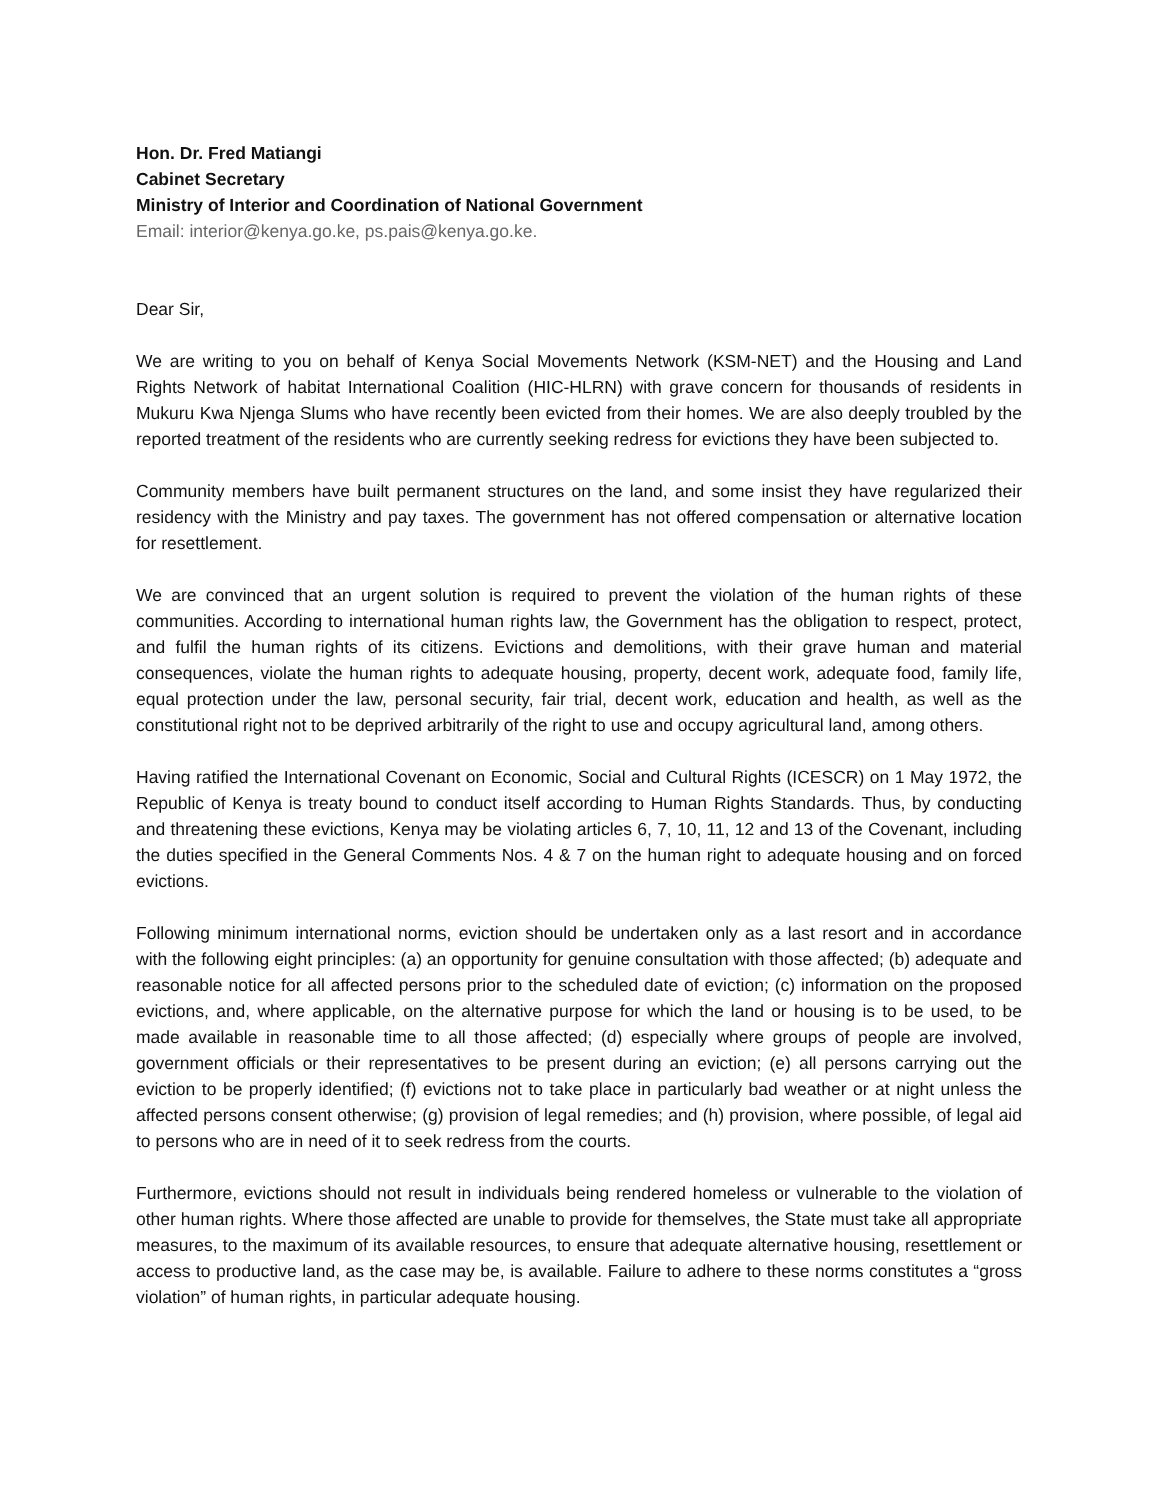Hon. Dr. Fred Matiangi
Cabinet Secretary
Ministry of Interior and Coordination of National Government
Email: interior@kenya.go.ke, ps.pais@kenya.go.ke.
Dear Sir,
We are writing to you on behalf of Kenya Social Movements Network (KSM-NET) and the Housing and Land Rights Network of habitat International Coalition (HIC-HLRN) with grave concern for thousands of residents in Mukuru Kwa Njenga Slums who have recently been evicted from their homes. We are also deeply troubled by the reported treatment of the residents who are currently seeking redress for evictions they have been subjected to.
Community members have built permanent structures on the land, and some insist they have regularized their residency with the Ministry and pay taxes. The government has not offered compensation or alternative location for resettlement.
We are convinced that an urgent solution is required to prevent the violation of the human rights of these communities. According to international human rights law, the Government has the obligation to respect, protect, and fulfil the human rights of its citizens. Evictions and demolitions, with their grave human and material consequences, violate the human rights to adequate housing, property, decent work, adequate food, family life, equal protection under the law, personal security, fair trial, decent work, education and health, as well as the constitutional right not to be deprived arbitrarily of the right to use and occupy agricultural land, among others.
Having ratified the International Covenant on Economic, Social and Cultural Rights (ICESCR) on 1 May 1972, the Republic of Kenya is treaty bound to conduct itself according to Human Rights Standards. Thus, by conducting and threatening these evictions, Kenya may be violating articles 6, 7, 10, 11, 12 and 13 of the Covenant, including the duties specified in the General Comments Nos. 4 & 7 on the human right to adequate housing and on forced evictions.
Following minimum international norms, eviction should be undertaken only as a last resort and in accordance with the following eight principles: (a) an opportunity for genuine consultation with those affected; (b) adequate and reasonable notice for all affected persons prior to the scheduled date of eviction; (c) information on the proposed evictions, and, where applicable, on the alternative purpose for which the land or housing is to be used, to be made available in reasonable time to all those affected; (d) especially where groups of people are involved, government officials or their representatives to be present during an eviction; (e) all persons carrying out the eviction to be properly identified; (f) evictions not to take place in particularly bad weather or at night unless the affected persons consent otherwise; (g) provision of legal remedies; and (h) provision, where possible, of legal aid to persons who are in need of it to seek redress from the courts.
Furthermore, evictions should not result in individuals being rendered homeless or vulnerable to the violation of other human rights. Where those affected are unable to provide for themselves, the State must take all appropriate measures, to the maximum of its available resources, to ensure that adequate alternative housing, resettlement or access to productive land, as the case may be, is available. Failure to adhere to these norms constitutes a “gross violation” of human rights, in particular adequate housing.